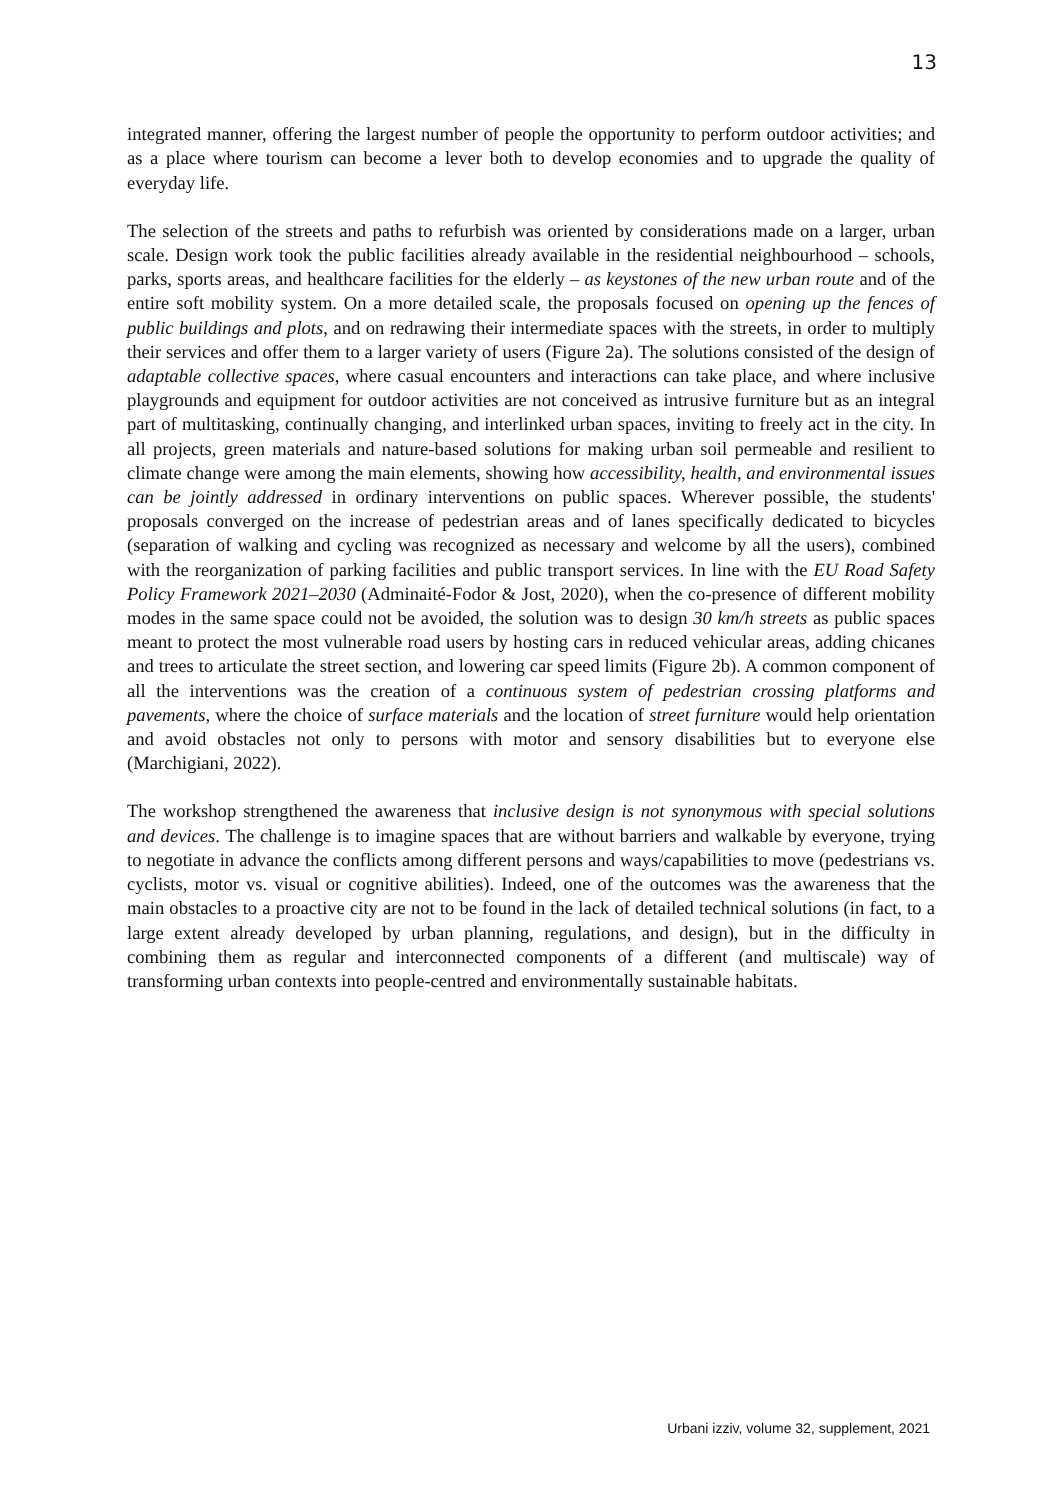13
integrated manner, offering the largest number of people the opportunity to perform outdoor activities; and as a place where tourism can become a lever both to develop economies and to upgrade the quality of everyday life.
The selection of the streets and paths to refurbish was oriented by considerations made on a larger, urban scale. Design work took the public facilities already available in the residential neighbourhood – schools, parks, sports areas, and healthcare facilities for the elderly – as keystones of the new urban route and of the entire soft mobility system. On a more detailed scale, the proposals focused on opening up the fences of public buildings and plots, and on redrawing their intermediate spaces with the streets, in order to multiply their services and offer them to a larger variety of users (Figure 2a). The solutions consisted of the design of adaptable collective spaces, where casual encounters and interactions can take place, and where inclusive playgrounds and equipment for outdoor activities are not conceived as intrusive furniture but as an integral part of multitasking, continually changing, and interlinked urban spaces, inviting to freely act in the city. In all projects, green materials and nature-based solutions for making urban soil permeable and resilient to climate change were among the main elements, showing how accessibility, health, and environmental issues can be jointly addressed in ordinary interventions on public spaces. Wherever possible, the students' proposals converged on the increase of pedestrian areas and of lanes specifically dedicated to bicycles (separation of walking and cycling was recognized as necessary and welcome by all the users), combined with the reorganization of parking facilities and public transport services. In line with the EU Road Safety Policy Framework 2021–2030 (Adminaité-Fodor & Jost, 2020), when the co-presence of different mobility modes in the same space could not be avoided, the solution was to design 30 km/h streets as public spaces meant to protect the most vulnerable road users by hosting cars in reduced vehicular areas, adding chicanes and trees to articulate the street section, and lowering car speed limits (Figure 2b). A common component of all the interventions was the creation of a continuous system of pedestrian crossing platforms and pavements, where the choice of surface materials and the location of street furniture would help orientation and avoid obstacles not only to persons with motor and sensory disabilities but to everyone else (Marchigiani, 2022).
The workshop strengthened the awareness that inclusive design is not synonymous with special solutions and devices. The challenge is to imagine spaces that are without barriers and walkable by everyone, trying to negotiate in advance the conflicts among different persons and ways/capabilities to move (pedestrians vs. cyclists, motor vs. visual or cognitive abilities). Indeed, one of the outcomes was the awareness that the main obstacles to a proactive city are not to be found in the lack of detailed technical solutions (in fact, to a large extent already developed by urban planning, regulations, and design), but in the difficulty in combining them as regular and interconnected components of a different (and multiscale) way of transforming urban contexts into people-centred and environmentally sustainable habitats.
Urbani izziv, volume 32, supplement, 2021